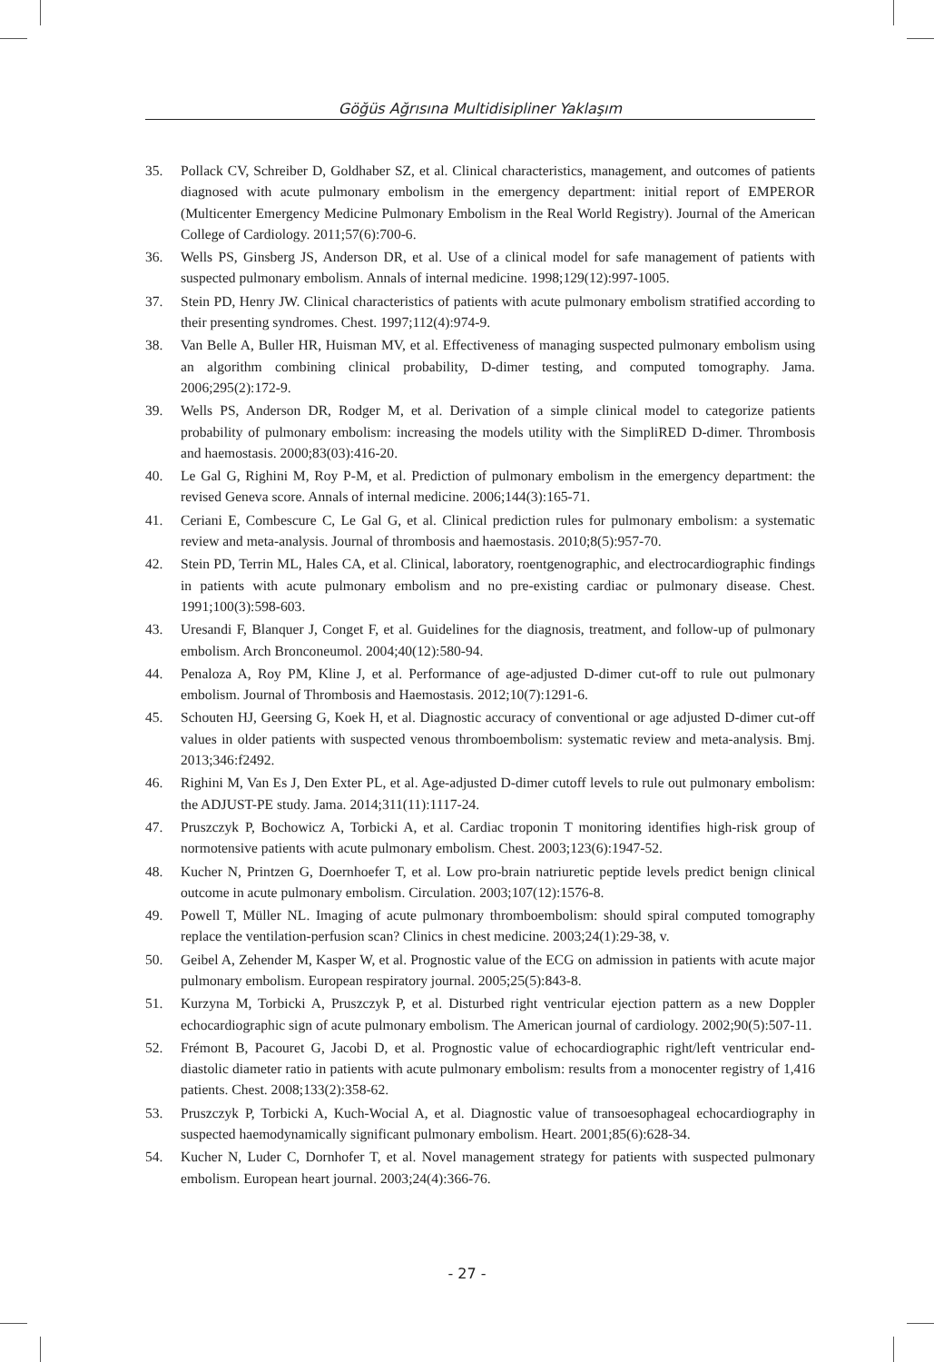Göğüs Ağrısına Multidisipliner Yaklaşım
35. Pollack CV, Schreiber D, Goldhaber SZ, et al. Clinical characteristics, management, and outcomes of patients diagnosed with acute pulmonary embolism in the emergency department: initial report of EMPEROR (Multicenter Emergency Medicine Pulmonary Embolism in the Real World Registry). Journal of the American College of Cardiology. 2011;57(6):700-6.
36. Wells PS, Ginsberg JS, Anderson DR, et al. Use of a clinical model for safe management of patients with suspected pulmonary embolism. Annals of internal medicine. 1998;129(12):997-1005.
37. Stein PD, Henry JW. Clinical characteristics of patients with acute pulmonary embolism stratified according to their presenting syndromes. Chest. 1997;112(4):974-9.
38. Van Belle A, Buller HR, Huisman MV, et al. Effectiveness of managing suspected pulmonary embolism using an algorithm combining clinical probability, D-dimer testing, and computed tomography. Jama. 2006;295(2):172-9.
39. Wells PS, Anderson DR, Rodger M, et al. Derivation of a simple clinical model to categorize patients probability of pulmonary embolism: increasing the models utility with the SimpliRED D-dimer. Thrombosis and haemostasis. 2000;83(03):416-20.
40. Le Gal G, Righini M, Roy P-M, et al. Prediction of pulmonary embolism in the emergency department: the revised Geneva score. Annals of internal medicine. 2006;144(3):165-71.
41. Ceriani E, Combescure C, Le Gal G, et al. Clinical prediction rules for pulmonary embolism: a systematic review and meta-analysis. Journal of thrombosis and haemostasis. 2010;8(5):957-70.
42. Stein PD, Terrin ML, Hales CA, et al. Clinical, laboratory, roentgenographic, and electrocardiographic findings in patients with acute pulmonary embolism and no pre-existing cardiac or pulmonary disease. Chest. 1991;100(3):598-603.
43. Uresandi F, Blanquer J, Conget F, et al. Guidelines for the diagnosis, treatment, and follow-up of pulmonary embolism. Arch Bronconeumol. 2004;40(12):580-94.
44. Penaloza A, Roy PM, Kline J, et al. Performance of age-adjusted D-dimer cut-off to rule out pulmonary embolism. Journal of Thrombosis and Haemostasis. 2012;10(7):1291-6.
45. Schouten HJ, Geersing G, Koek H, et al. Diagnostic accuracy of conventional or age adjusted D-dimer cut-off values in older patients with suspected venous thromboembolism: systematic review and meta-analysis. Bmj. 2013;346:f2492.
46. Righini M, Van Es J, Den Exter PL, et al. Age-adjusted D-dimer cutoff levels to rule out pulmonary embolism: the ADJUST-PE study. Jama. 2014;311(11):1117-24.
47. Pruszczyk P, Bochowicz A, Torbicki A, et al. Cardiac troponin T monitoring identifies high-risk group of normotensive patients with acute pulmonary embolism. Chest. 2003;123(6):1947-52.
48. Kucher N, Printzen G, Doernhoefer T, et al. Low pro-brain natriuretic peptide levels predict benign clinical outcome in acute pulmonary embolism. Circulation. 2003;107(12):1576-8.
49. Powell T, Müller NL. Imaging of acute pulmonary thromboembolism: should spiral computed tomography replace the ventilation-perfusion scan? Clinics in chest medicine. 2003;24(1):29-38, v.
50. Geibel A, Zehender M, Kasper W, et al. Prognostic value of the ECG on admission in patients with acute major pulmonary embolism. European respiratory journal. 2005;25(5):843-8.
51. Kurzyna M, Torbicki A, Pruszczyk P, et al. Disturbed right ventricular ejection pattern as a new Doppler echocardiographic sign of acute pulmonary embolism. The American journal of cardiology. 2002;90(5):507-11.
52. Frémont B, Pacouret G, Jacobi D, et al. Prognostic value of echocardiographic right/left ventricular end-diastolic diameter ratio in patients with acute pulmonary embolism: results from a monocenter registry of 1,416 patients. Chest. 2008;133(2):358-62.
53. Pruszczyk P, Torbicki A, Kuch-Wocial A, et al. Diagnostic value of transoesophageal echocardiography in suspected haemodynamically significant pulmonary embolism. Heart. 2001;85(6):628-34.
54. Kucher N, Luder C, Dornhofer T, et al. Novel management strategy for patients with suspected pulmonary embolism. European heart journal. 2003;24(4):366-76.
- 27 -